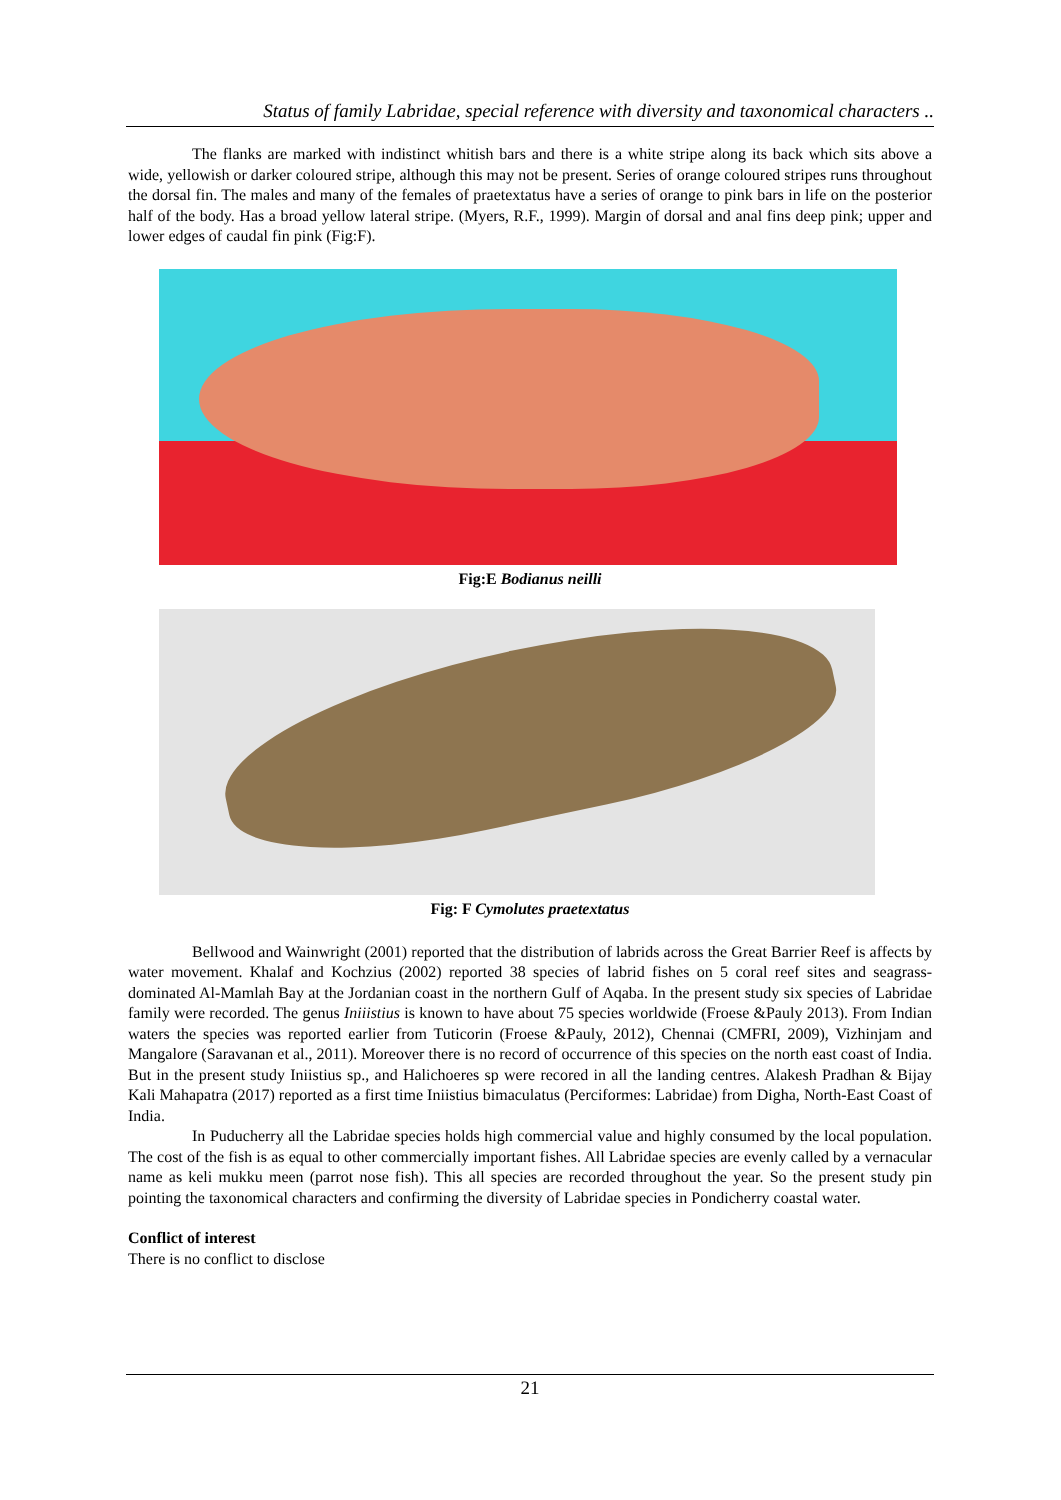Status of family Labridae, special reference with diversity and taxonomical characters ..
The flanks are marked with indistinct whitish bars and there is a white stripe along its back which sits above a wide, yellowish or darker coloured stripe, although this may not be present. Series of orange coloured stripes runs throughout the dorsal fin. The males and many of the females of praetextatus have a series of orange to pink bars in life on the posterior half of the body. Has a broad yellow lateral stripe. (Myers, R.F., 1999). Margin of dorsal and anal fins deep pink; upper and lower edges of caudal fin pink (Fig:F).
Fig:E Bodianus neilli
Fig: F Cymolutes praetextatus
Bellwood and Wainwright (2001) reported that the distribution of labrids across the Great Barrier Reef is affects by water movement. Khalaf and Kochzius (2002) reported 38 species of labrid fishes on 5 coral reef sites and seagrass-dominated Al-Mamlah Bay at the Jordanian coast in the northern Gulf of Aqaba. In the present study six species of Labridae family were recorded. The genus Iniiistius is known to have about 75 species worldwide (Froese &Pauly 2013). From Indian waters the species was reported earlier from Tuticorin (Froese &Pauly, 2012), Chennai (CMFRI, 2009), Vizhinjam and Mangalore (Saravanan et al., 2011). Moreover there is no record of occurrence of this species on the north east coast of India. But in the present study Iniistius sp., and Halichoeres sp were recored in all the landing centres. Alakesh Pradhan & Bijay Kali Mahapatra (2017) reported as a first time Iniistius bimaculatus (Perciformes: Labridae) from Digha, North-East Coast of India.
In Puducherry all the Labridae species holds high commercial value and highly consumed by the local population. The cost of the fish is as equal to other commercially important fishes. All Labridae species are evenly called by a vernacular name as keli mukku meen (parrot nose fish). This all species are recorded throughout the year. So the present study pin pointing the taxonomical characters and confirming the diversity of Labridae species in Pondicherry coastal water.
Conflict of interest
There is no conflict to disclose
21